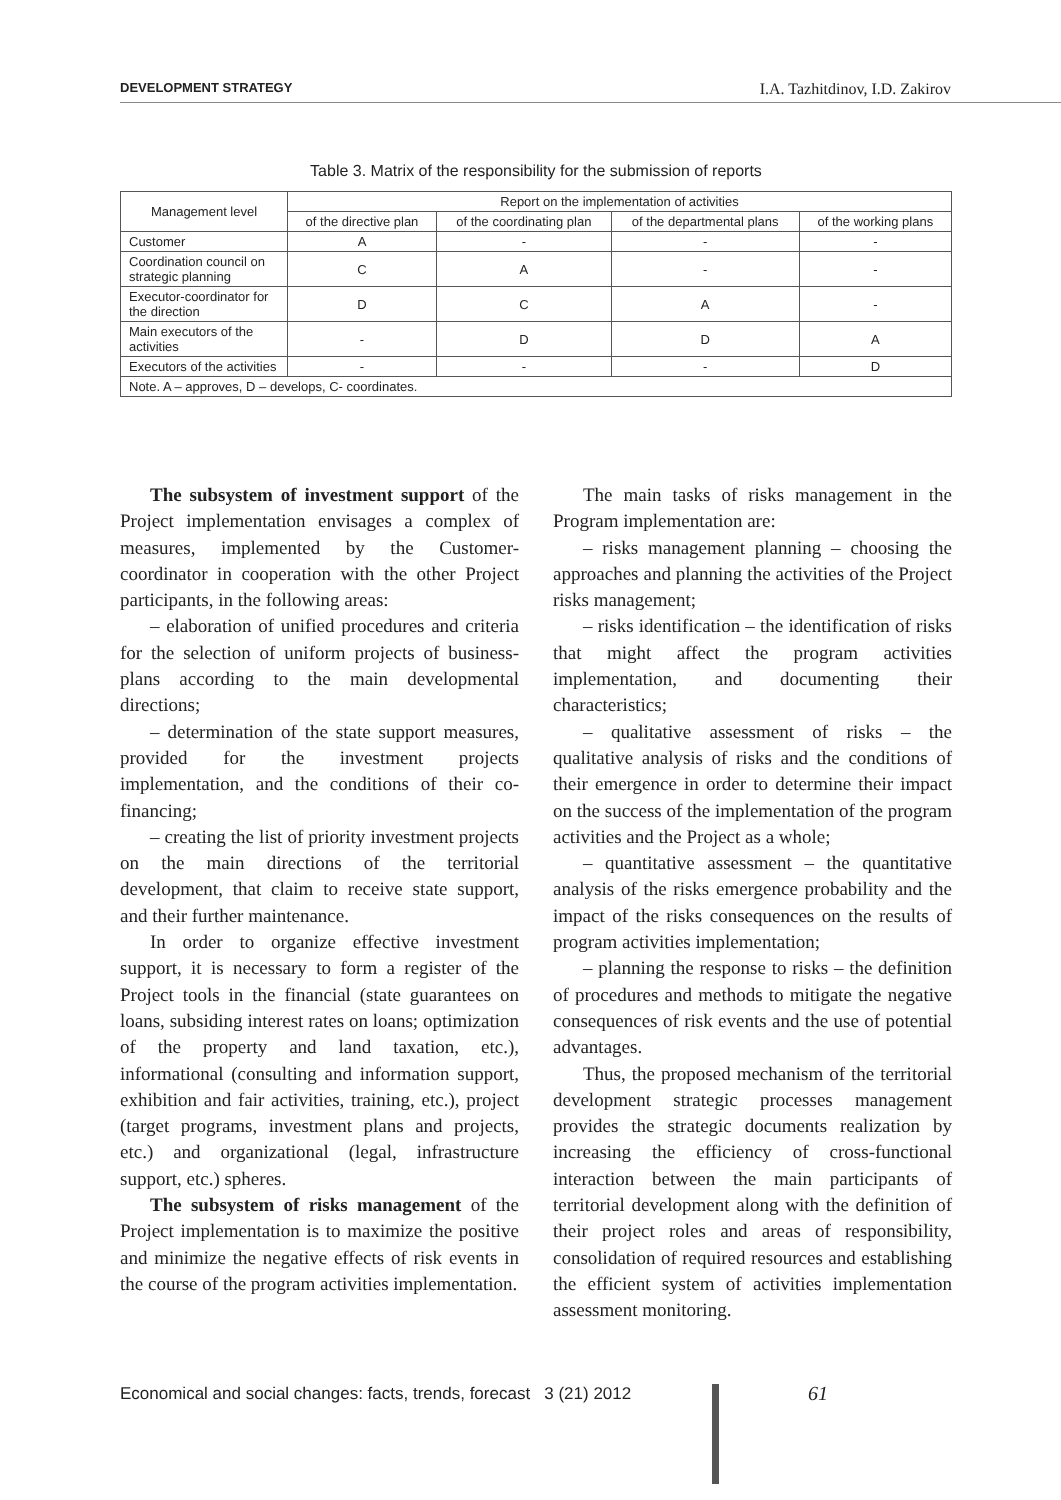DEVELOPMENT STRATEGY I.A. Tazhitdinov, I.D. Zakirov
Table 3. Matrix of the responsibility for the submission of reports
| Management level | Report on the implementation of activities | | | |
| --- | --- | --- | --- | --- |
| | of the directive plan | of the coordinating plan | of the departmental plans | of the working plans |
| Customer | A | - | - | - |
| Coordination council on strategic planning | C | A | - | - |
| Executor-coordinator for the direction | D | C | A | - |
| Main executors of the activities | - | D | D | A |
| Executors of the activities | - | - | - | D |
| Note. A – approves, D – develops, C- coordinates. | | | | |
The subsystem of investment support of the Project implementation envisages a complex of measures, implemented by the Customer-coordinator in cooperation with the other Project participants, in the following areas:
– elaboration of unified procedures and criteria for the selection of uniform projects of business-plans according to the main developmental directions;
– determination of the state support measures, provided for the investment projects implementation, and the conditions of their co-financing;
– creating the list of priority investment projects on the main directions of the territorial development, that claim to receive state support, and their further maintenance.
In order to organize effective investment support, it is necessary to form a register of the Project tools in the financial (state guarantees on loans, subsiding interest rates on loans; optimization of the property and land taxation, etc.), informational (consulting and information support, exhibition and fair activities, training, etc.), project (target programs, investment plans and projects, etc.) and organizational (legal, infrastructure support, etc.) spheres.
The subsystem of risks management of the Project implementation is to maximize the positive and minimize the negative effects of risk events in the course of the program activities implementation.
The main tasks of risks management in the Program implementation are:
– risks management planning – choosing the approaches and planning the activities of the Project risks management;
– risks identification – the identification of risks that might affect the program activities implementation, and documenting their characteristics;
– qualitative assessment of risks – the qualitative analysis of risks and the conditions of their emergence in order to determine their impact on the success of the implementation of the program activities and the Project as a whole;
– quantitative assessment – the quantitative analysis of the risks emergence probability and the impact of the risks consequences on the results of program activities implementation;
– planning the response to risks – the definition of procedures and methods to mitigate the negative consequences of risk events and the use of potential advantages.
Thus, the proposed mechanism of the territorial development strategic processes management provides the strategic documents realization by increasing the efficiency of cross-functional interaction between the main participants of territorial development along with the definition of their project roles and areas of responsibility, consolidation of required resources and establishing the efficient system of activities implementation assessment monitoring.
Economical and social changes: facts, trends, forecast 3 (21) 2012
61